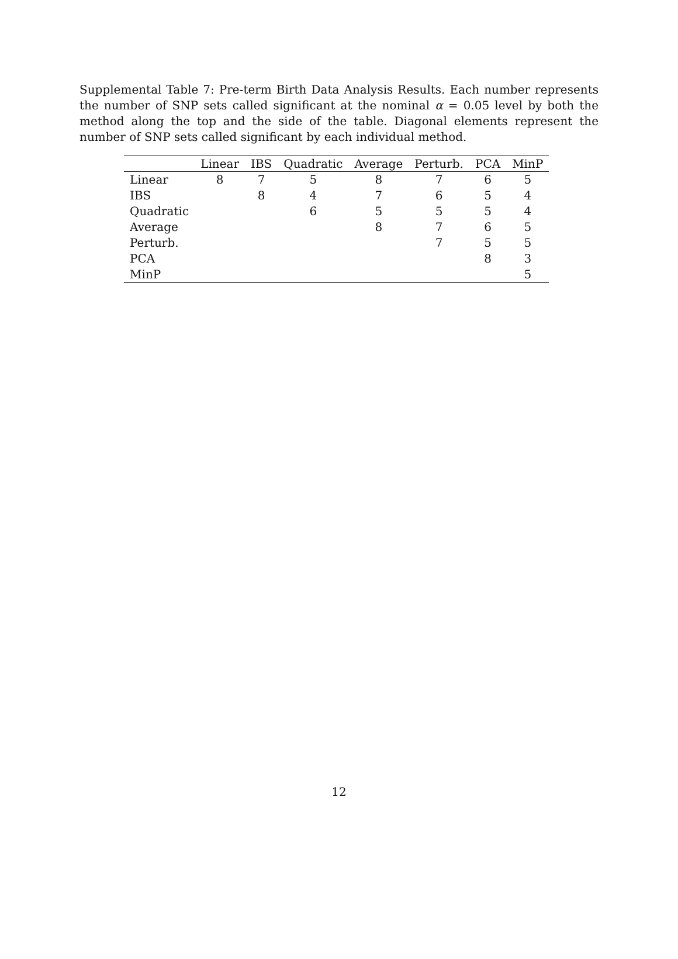Supplemental Table 7: Pre-term Birth Data Analysis Results. Each number represents the number of SNP sets called significant at the nominal α = 0.05 level by both the method along the top and the side of the table. Diagonal elements represent the number of SNP sets called significant by each individual method.
| | Linear | IBS | Quadratic | Average | Perturb. | PCA | MinP |
| --- | --- | --- | --- | --- | --- | --- | --- |
| Linear | 8 | 7 | 5 | 8 | 7 | 6 | 5 |
| IBS | | 8 | 4 | 7 | 6 | 5 | 4 |
| Quadratic | | | 6 | 5 | 5 | 5 | 4 |
| Average | | | | 8 | 7 | 6 | 5 |
| Perturb. | | | | | 7 | 5 | 5 |
| PCA | | | | | | 8 | 3 |
| MinP | | | | | | | 5 |
12